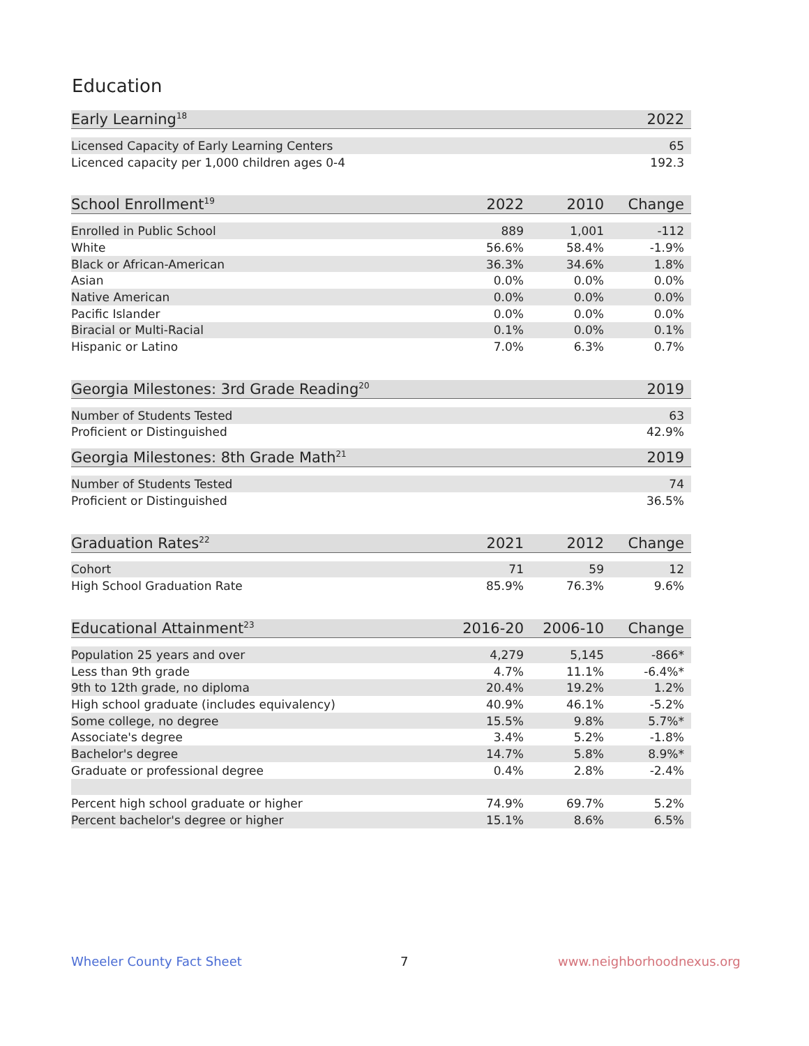Education
| Early Learning<sup>18</sup> | 2022 |
| --- | --- |
| Licensed Capacity of Early Learning Centers | 65 |
| Licenced capacity per 1,000 children ages 0-4 | 192.3 |
| School Enrollment<sup>19</sup> | 2022 | 2010 | Change |
| --- | --- | --- | --- |
| Enrolled in Public School | 889 | 1,001 | -112 |
| White | 56.6% | 58.4% | -1.9% |
| Black or African-American | 36.3% | 34.6% | 1.8% |
| Asian | 0.0% | 0.0% | 0.0% |
| Native American | 0.0% | 0.0% | 0.0% |
| Pacific Islander | 0.0% | 0.0% | 0.0% |
| Biracial or Multi-Racial | 0.1% | 0.0% | 0.1% |
| Hispanic or Latino | 7.0% | 6.3% | 0.7% |
| Georgia Milestones: 3rd Grade Reading<sup>20</sup> | 2019 |
| --- | --- |
| Number of Students Tested | 63 |
| Proficient or Distinguished | 42.9% |
| Georgia Milestones: 8th Grade Math<sup>21</sup> | 2019 |
| --- | --- |
| Number of Students Tested | 74 |
| Proficient or Distinguished | 36.5% |
| Graduation Rates<sup>22</sup> | 2021 | 2012 | Change |
| --- | --- | --- | --- |
| Cohort | 71 | 59 | 12 |
| High School Graduation Rate | 85.9% | 76.3% | 9.6% |
| Educational Attainment<sup>23</sup> | 2016-20 | 2006-10 | Change |
| --- | --- | --- | --- |
| Population 25 years and over | 4,279 | 5,145 | -866* |
| Less than 9th grade | 4.7% | 11.1% | -6.4%* |
| 9th to 12th grade, no diploma | 20.4% | 19.2% | 1.2% |
| High school graduate (includes equivalency) | 40.9% | 46.1% | -5.2% |
| Some college, no degree | 15.5% | 9.8% | 5.7%* |
| Associate's degree | 3.4% | 5.2% | -1.8% |
| Bachelor's degree | 14.7% | 5.8% | 8.9%* |
| Graduate or professional degree | 0.4% | 2.8% | -2.4% |
| Percent high school graduate or higher | 74.9% | 69.7% | 5.2% |
| Percent bachelor's degree or higher | 15.1% | 8.6% | 6.5% |
Wheeler County Fact Sheet 7 www.neighborhoodnexus.org